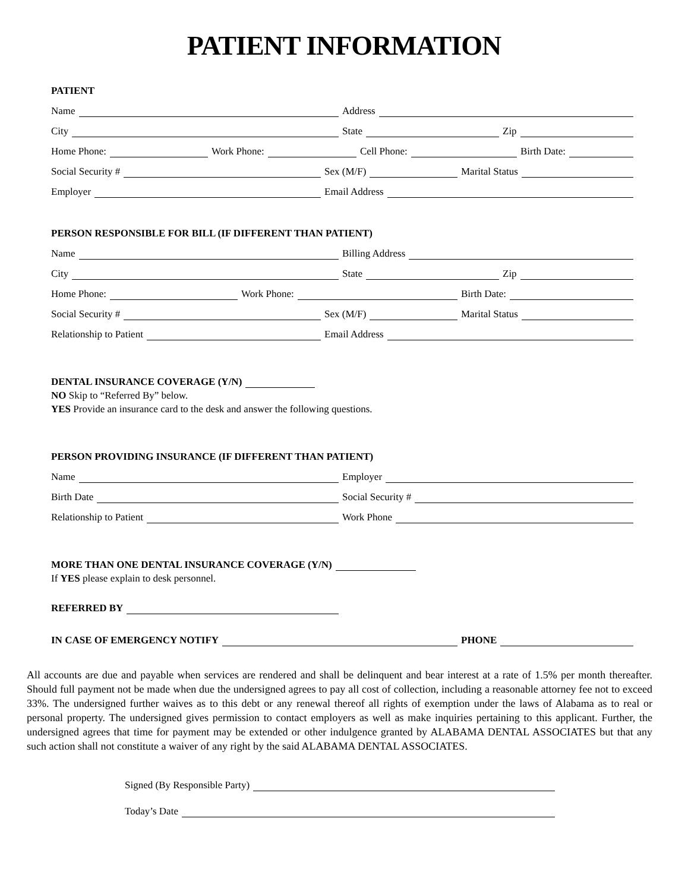PATIENT INFORMATION
PATIENT
Name
Address
City
State
Zip
Home Phone:
Work Phone:
Cell Phone:
Birth Date:
Social Security #
Sex (M/F)
Marital Status
Employer
Email Address
PERSON RESPONSIBLE FOR BILL (IF DIFFERENT THAN PATIENT)
Name
Billing Address
City
State
Zip
Home Phone:
Work Phone:
Birth Date:
Social Security #
Sex (M/F)
Marital Status
Relationship to Patient
Email Address
DENTAL INSURANCE COVERAGE (Y/N)
NO Skip to “Referred By” below.
YES Provide an insurance card to the desk and answer the following questions.
PERSON PROVIDING INSURANCE (IF DIFFERENT THAN PATIENT)
Name
Employer
Birth Date
Social Security #
Relationship to Patient
Work Phone
MORE THAN ONE DENTAL INSURANCE COVERAGE (Y/N)
If YES please explain to desk personnel.
REFERRED BY
IN CASE OF EMERGENCY NOTIFY
PHONE
All accounts are due and payable when services are rendered and shall be delinquent and bear interest at a rate of 1.5% per month thereafter. Should full payment not be made when due the undersigned agrees to pay all cost of collection, including a reasonable attorney fee not to exceed 33%. The undersigned further waives as to this debt or any renewal thereof all rights of exemption under the laws of Alabama as to real or personal property. The undersigned gives permission to contact employers as well as make inquiries pertaining to this applicant. Further, the undersigned agrees that time for payment may be extended or other indulgence granted by ALABAMA DENTAL ASSOCIATES but that any such action shall not constitute a waiver of any right by the said ALABAMA DENTAL ASSOCIATES.
Signed (By Responsible Party)
Today’s Date